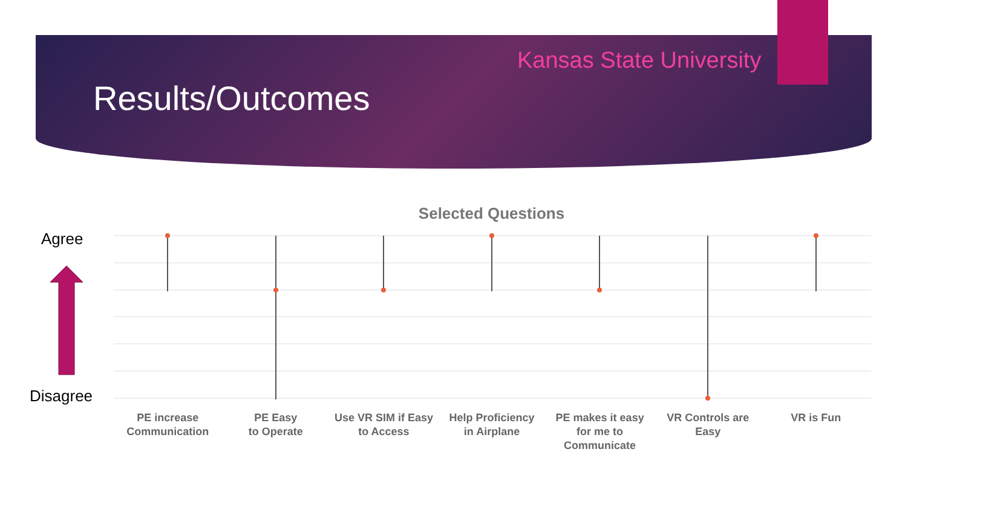Kansas State University
Results/Outcomes
Selected Questions
Agree
Disagree
PE increase
Communication
PE Easy
to Operate
Use VR SIM if Easy
to Access
Help Proficiency
in Airplane
PE makes it easy
for me to
Communicate
VR Controls are
Easy
VR is Fun